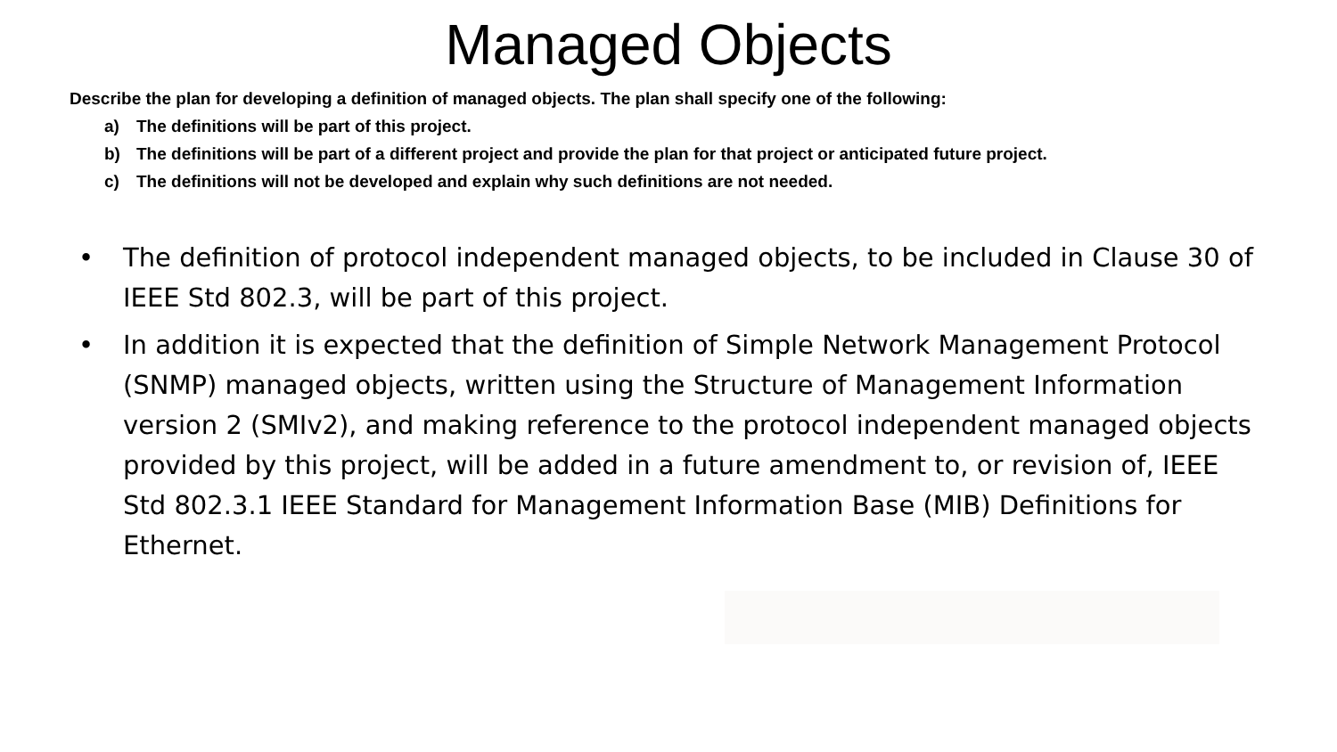Managed Objects
Describe the plan for developing a definition of managed objects. The plan shall specify one of the following:
a)
The definitions will be part of this project.
b)
The definitions will be part of a different project and provide the plan for that project or anticipated future project.
c)
The definitions will not be developed and explain why such definitions are not needed.
• The definition of protocol independent managed objects, to be included in Clause 30 of IEEE Std 802.3, will be part of this project.
• In addition it is expected that the definition of Simple Network Management Protocol (SNMP) managed objects, written using the Structure of Management Information version 2 (SMIv2), and making reference to the protocol independent managed objects provided by this project, will be added in a future amendment to, or revision of, IEEE Std 802.3.1 IEEE Standard for Management Information Base (MIB) Definitions for Ethernet.